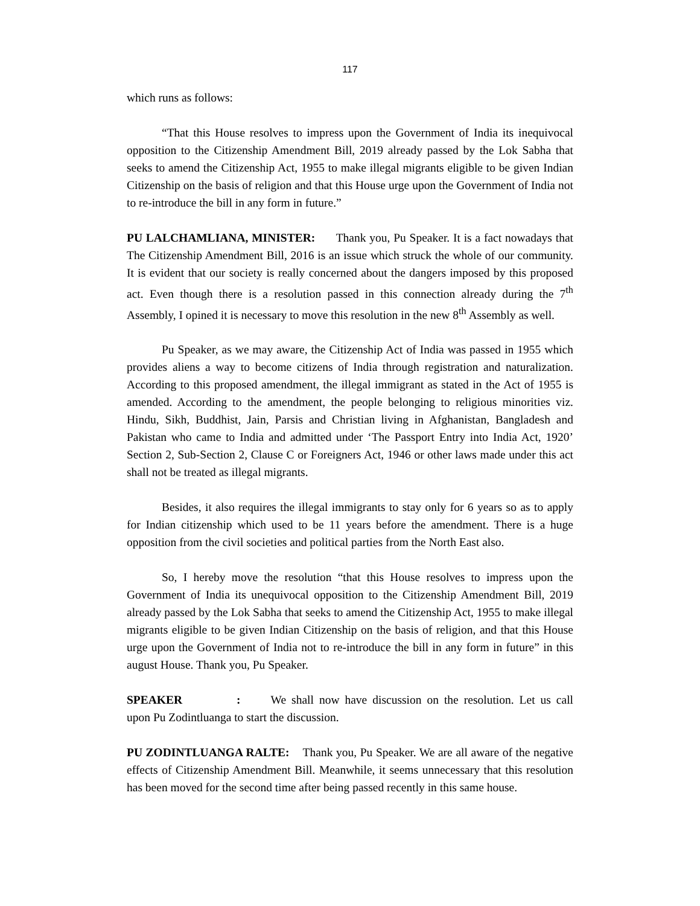117
which runs as follows:
“That this House resolves to impress upon the Government of India its inequivocal opposition to the Citizenship Amendment Bill, 2019 already passed by the Lok Sabha that seeks to amend the Citizenship Act, 1955 to make illegal migrants eligible to be given Indian Citizenship on the basis of religion and that this House urge upon the Government of India not to re-introduce the bill in any form in future.”
PU LALCHAMLIANA, MINISTER: Thank you, Pu Speaker. It is a fact nowadays that The Citizenship Amendment Bill, 2016 is an issue which struck the whole of our community. It is evident that our society is really concerned about the dangers imposed by this proposed act. Even though there is a resolution passed in this connection already during the 7<sup>th</sup> Assembly, I opined it is necessary to move this resolution in the new 8<sup>th</sup> Assembly as well.
Pu Speaker, as we may aware, the Citizenship Act of India was passed in 1955 which provides aliens a way to become citizens of India through registration and naturalization. According to this proposed amendment, the illegal immigrant as stated in the Act of 1955 is amended. According to the amendment, the people belonging to religious minorities viz. Hindu, Sikh, Buddhist, Jain, Parsis and Christian living in Afghanistan, Bangladesh and Pakistan who came to India and admitted under ‘The Passport Entry into India Act, 1920’ Section 2, Sub-Section 2, Clause C or Foreigners Act, 1946 or other laws made under this act shall not be treated as illegal migrants.
Besides, it also requires the illegal immigrants to stay only for 6 years so as to apply for Indian citizenship which used to be 11 years before the amendment. There is a huge opposition from the civil societies and political parties from the North East also.
So, I hereby move the resolution “that this House resolves to impress upon the Government of India its unequivocal opposition to the Citizenship Amendment Bill, 2019 already passed by the Lok Sabha that seeks to amend the Citizenship Act, 1955 to make illegal migrants eligible to be given Indian Citizenship on the basis of religion, and that this House urge upon the Government of India not to re-introduce the bill in any form in future” in this august House. Thank you, Pu Speaker.
SPEAKER : We shall now have discussion on the resolution. Let us call upon Pu Zodintluanga to start the discussion.
PU ZODINTLUANGA RALTE: Thank you, Pu Speaker. We are all aware of the negative effects of Citizenship Amendment Bill. Meanwhile, it seems unnecessary that this resolution has been moved for the second time after being passed recently in this same house.